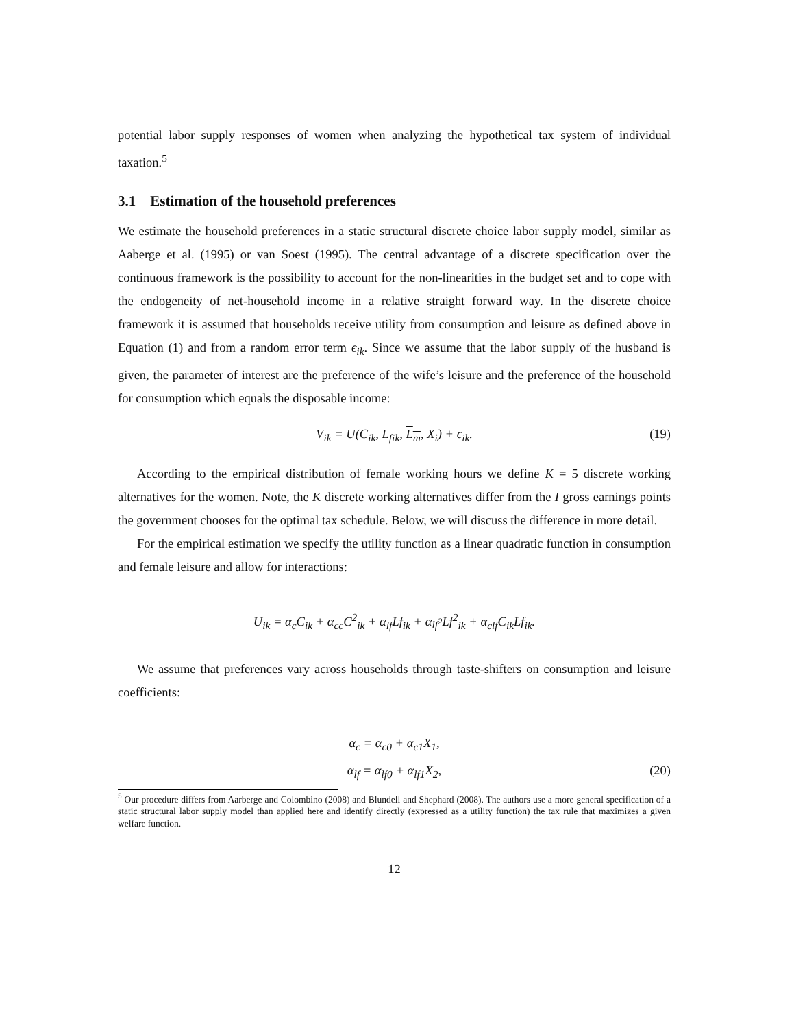potential labor supply responses of women when analyzing the hypothetical tax system of individual taxation.<sup>5</sup>
3.1 Estimation of the household preferences
We estimate the household preferences in a static structural discrete choice labor supply model, similar as Aaberge et al. (1995) or van Soest (1995). The central advantage of a discrete specification over the continuous framework is the possibility to account for the non-linearities in the budget set and to cope with the endogeneity of net-household income in a relative straight forward way. In the discrete choice framework it is assumed that households receive utility from consumption and leisure as defined above in Equation (1) and from a random error term ϵ<sub>ik</sub>. Since we assume that the labor supply of the husband is given, the parameter of interest are the preference of the wife’s leisure and the preference of the household for consumption which equals the disposable income:
V<sub>ik</sub> = U(C<sub>ik</sub>, L<sub>fik</sub>, L<sub>m</sub>, X<sub>i</sub>) + ϵ<sub>ik</sub>. (19)
According to the empirical distribution of female working hours we define K = 5 discrete working alternatives for the women. Note, the K discrete working alternatives differ from the I gross earnings points the government chooses for the optimal tax schedule. Below, we will discuss the difference in more detail.
For the empirical estimation we specify the utility function as a linear quadratic function in consumption and female leisure and allow for interactions:
U<sub>ik</sub> = α<sub>c</sub>C<sub>ik</sub> + α<sub>cc</sub>C<sup>2</sup><sub>ik</sub> + α<sub>lf</sub>Lf<sub>ik</sub> + α<sub>lf<sup>2</sup></sub>Lf<sup>2</sup><sub>ik</sub> + α<sub>clf</sub>C<sub>ik</sub>Lf<sub>ik</sub>.
We assume that preferences vary across households through taste-shifters on consumption and leisure coefficients:
α<sub>c</sub> = α<sub>c0</sub> + α<sub>c1</sub>X<sub>1</sub>,
α<sub>lf</sub> = α<sub>lf0</sub> + α<sub>lf1</sub>X<sub>2</sub>, (20)
<sup>5</sup> Our procedure differs from Aarberge and Colombino (2008) and Blundell and Shephard (2008). The authors use a more general specification of a static structural labor supply model than applied here and identify directly (expressed as a utility function) the tax rule that maximizes a given welfare function.
12